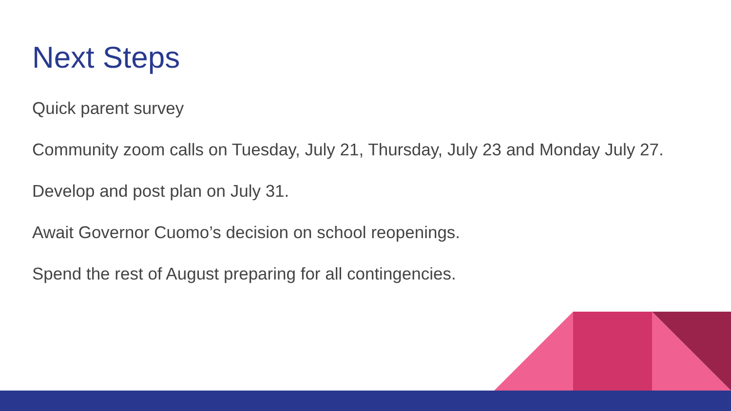Next Steps
Quick parent survey
Community zoom calls on Tuesday, July 21, Thursday, July 23 and Monday July 27.
Develop and post plan on July 31.
Await Governor Cuomo’s decision on school reopenings.
Spend the rest of August preparing for all contingencies.